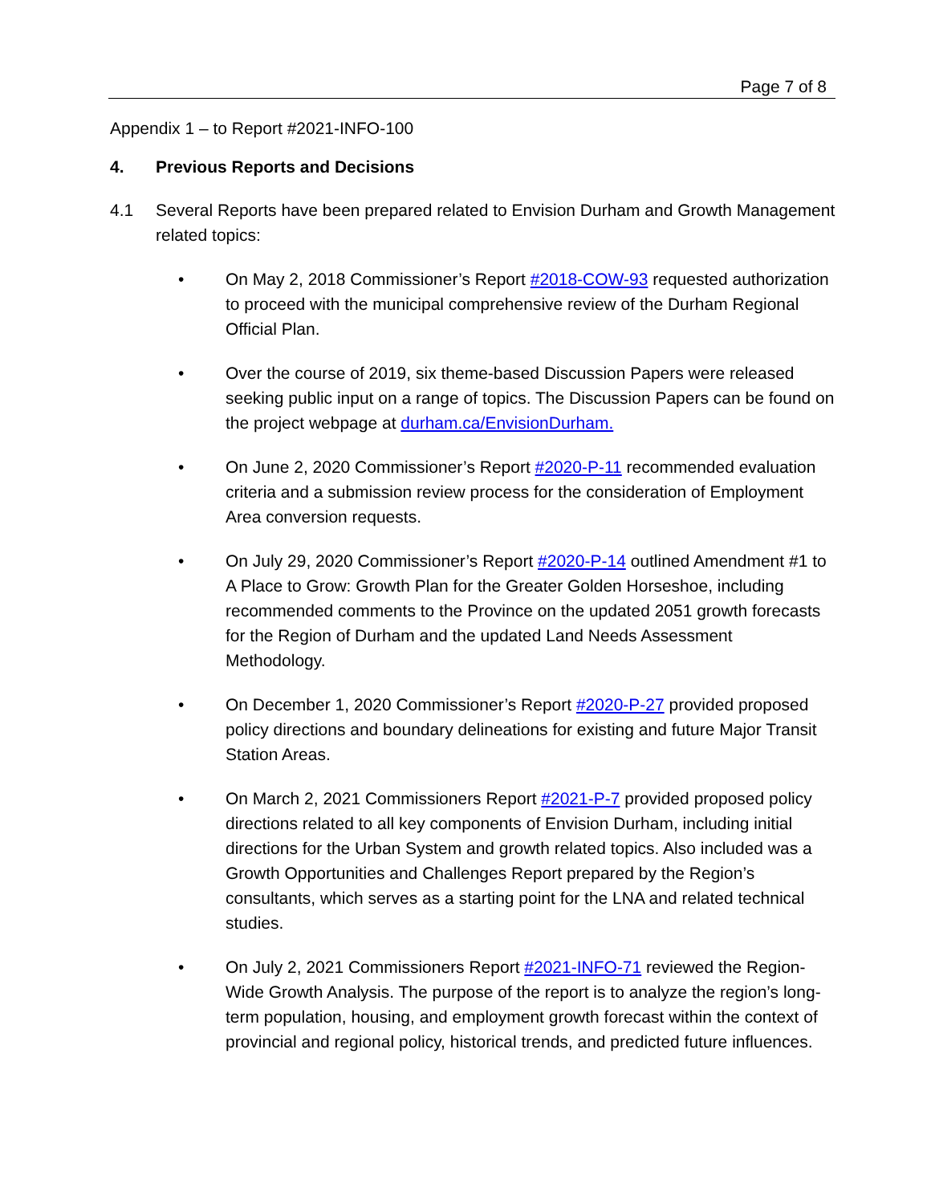Page 7 of 8
Appendix 1 – to Report #2021-INFO-100
4. Previous Reports and Decisions
4.1 Several Reports have been prepared related to Envision Durham and Growth Management related topics:
• On May 2, 2018 Commissioner’s Report #2018-COW-93 requested authorization to proceed with the municipal comprehensive review of the Durham Regional Official Plan.
• Over the course of 2019, six theme-based Discussion Papers were released seeking public input on a range of topics. The Discussion Papers can be found on the project webpage at durham.ca/EnvisionDurham.
• On June 2, 2020 Commissioner’s Report #2020-P-11 recommended evaluation criteria and a submission review process for the consideration of Employment Area conversion requests.
• On July 29, 2020 Commissioner’s Report #2020-P-14 outlined Amendment #1 to A Place to Grow: Growth Plan for the Greater Golden Horseshoe, including recommended comments to the Province on the updated 2051 growth forecasts for the Region of Durham and the updated Land Needs Assessment Methodology.
• On December 1, 2020 Commissioner’s Report #2020-P-27 provided proposed policy directions and boundary delineations for existing and future Major Transit Station Areas.
• On March 2, 2021 Commissioners Report #2021-P-7 provided proposed policy directions related to all key components of Envision Durham, including initial directions for the Urban System and growth related topics. Also included was a Growth Opportunities and Challenges Report prepared by the Region’s consultants, which serves as a starting point for the LNA and related technical studies.
• On July 2, 2021 Commissioners Report #2021-INFO-71 reviewed the Region-Wide Growth Analysis. The purpose of the report is to analyze the region’s long-term population, housing, and employment growth forecast within the context of provincial and regional policy, historical trends, and predicted future influences.